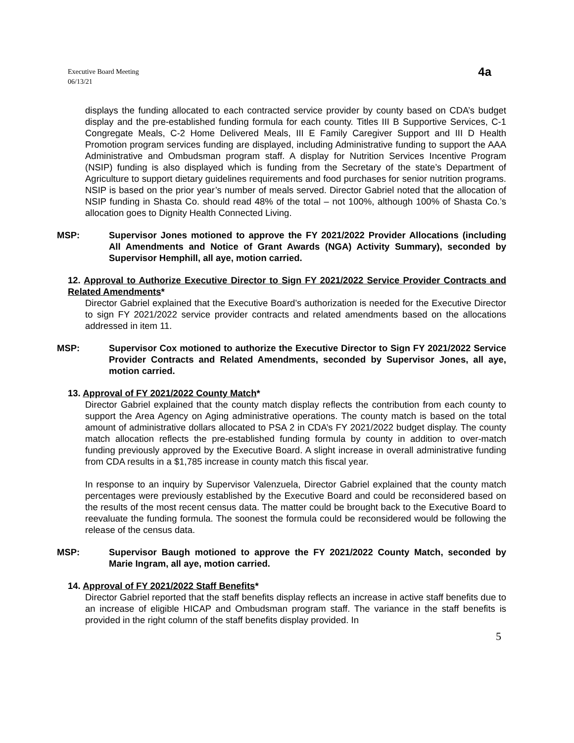Executive Board Meeting
06/13/21
4a
displays the funding allocated to each contracted service provider by county based on CDA’s budget display and the pre-established funding formula for each county. Titles III B Supportive Services, C-1 Congregate Meals, C-2 Home Delivered Meals, III E Family Caregiver Support and III D Health Promotion program services funding are displayed, including Administrative funding to support the AAA Administrative and Ombudsman program staff. A display for Nutrition Services Incentive Program (NSIP) funding is also displayed which is funding from the Secretary of the state’s Department of Agriculture to support dietary guidelines requirements and food purchases for senior nutrition programs. NSIP is based on the prior year’s number of meals served. Director Gabriel noted that the allocation of NSIP funding in Shasta Co. should read 48% of the total – not 100%, although 100% of Shasta Co.’s allocation goes to Dignity Health Connected Living.
MSP: Supervisor Jones motioned to approve the FY 2021/2022 Provider Allocations (including All Amendments and Notice of Grant Awards (NGA) Activity Summary), seconded by Supervisor Hemphill, all aye, motion carried.
12. Approval to Authorize Executive Director to Sign FY 2021/2022 Service Provider Contracts and Related Amendments*
Director Gabriel explained that the Executive Board’s authorization is needed for the Executive Director to sign FY 2021/2022 service provider contracts and related amendments based on the allocations addressed in item 11.
MSP: Supervisor Cox motioned to authorize the Executive Director to Sign FY 2021/2022 Service Provider Contracts and Related Amendments, seconded by Supervisor Jones, all aye, motion carried.
13. Approval of FY 2021/2022 County Match*
Director Gabriel explained that the county match display reflects the contribution from each county to support the Area Agency on Aging administrative operations. The county match is based on the total amount of administrative dollars allocated to PSA 2 in CDA’s FY 2021/2022 budget display. The county match allocation reflects the pre-established funding formula by county in addition to over-match funding previously approved by the Executive Board. A slight increase in overall administrative funding from CDA results in a $1,785 increase in county match this fiscal year.
In response to an inquiry by Supervisor Valenzuela, Director Gabriel explained that the county match percentages were previously established by the Executive Board and could be reconsidered based on the results of the most recent census data. The matter could be brought back to the Executive Board to reevaluate the funding formula. The soonest the formula could be reconsidered would be following the release of the census data.
MSP: Supervisor Baugh motioned to approve the FY 2021/2022 County Match, seconded by Marie Ingram, all aye, motion carried.
14. Approval of FY 2021/2022 Staff Benefits*
Director Gabriel reported that the staff benefits display reflects an increase in active staff benefits due to an increase of eligible HICAP and Ombudsman program staff. The variance in the staff benefits is provided in the right column of the staff benefits display provided. In
5